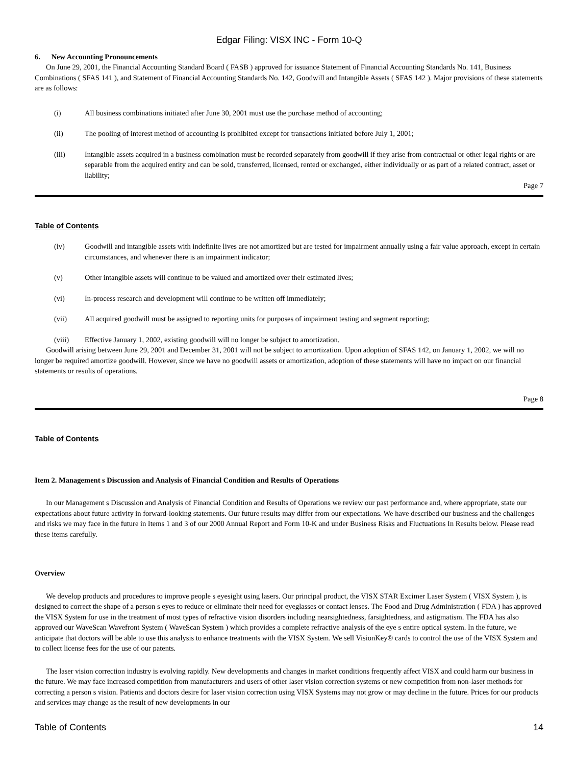Edgar Filing: VISX INC - Form 10-Q
6. New Accounting Pronouncements
On June 29, 2001, the Financial Accounting Standard Board ( FASB ) approved for issuance Statement of Financial Accounting Standards No. 141, Business Combinations ( SFAS 141 ), and Statement of Financial Accounting Standards No. 142, Goodwill and Intangible Assets ( SFAS 142 ). Major provisions of these statements are as follows:
(i) All business combinations initiated after June 30, 2001 must use the purchase method of accounting;
(ii) The pooling of interest method of accounting is prohibited except for transactions initiated before July 1, 2001;
(iii) Intangible assets acquired in a business combination must be recorded separately from goodwill if they arise from contractual or other legal rights or are separable from the acquired entity and can be sold, transferred, licensed, rented or exchanged, either individually or as part of a related contract, asset or liability;
Page 7
Table of Contents
(iv) Goodwill and intangible assets with indefinite lives are not amortized but are tested for impairment annually using a fair value approach, except in certain circumstances, and whenever there is an impairment indicator;
(v) Other intangible assets will continue to be valued and amortized over their estimated lives;
(vi) In-process research and development will continue to be written off immediately;
(vii) All acquired goodwill must be assigned to reporting units for purposes of impairment testing and segment reporting;
(viii) Effective January 1, 2002, existing goodwill will no longer be subject to amortization.
Goodwill arising between June 29, 2001 and December 31, 2001 will not be subject to amortization. Upon adoption of SFAS 142, on January 1, 2002, we will no longer be required amortize goodwill. However, since we have no goodwill assets or amortization, adoption of these statements will have no impact on our financial statements or results of operations.
Page 8
Table of Contents
Item 2. Management s Discussion and Analysis of Financial Condition and Results of Operations
In our Management s Discussion and Analysis of Financial Condition and Results of Operations we review our past performance and, where appropriate, state our expectations about future activity in forward-looking statements. Our future results may differ from our expectations. We have described our business and the challenges and risks we may face in the future in Items 1 and 3 of our 2000 Annual Report and Form 10-K and under Business Risks and Fluctuations In Results below. Please read these items carefully.
Overview
We develop products and procedures to improve people s eyesight using lasers. Our principal product, the VISX STAR Excimer Laser System ( VISX System ), is designed to correct the shape of a person s eyes to reduce or eliminate their need for eyeglasses or contact lenses. The Food and Drug Administration ( FDA ) has approved the VISX System for use in the treatment of most types of refractive vision disorders including nearsightedness, farsightedness, and astigmatism. The FDA has also approved our WaveScan Wavefront System ( WaveScan System ) which provides a complete refractive analysis of the eye s entire optical system. In the future, we anticipate that doctors will be able to use this analysis to enhance treatments with the VISX System. We sell VisionKey® cards to control the use of the VISX System and to collect license fees for the use of our patents.
The laser vision correction industry is evolving rapidly. New developments and changes in market conditions frequently affect VISX and could harm our business in the future. We may face increased competition from manufacturers and users of other laser vision correction systems or new competition from non-laser methods for correcting a person s vision. Patients and doctors desire for laser vision correction using VISX Systems may not grow or may decline in the future. Prices for our products and services may change as the result of new developments in our
Table of Contents 14